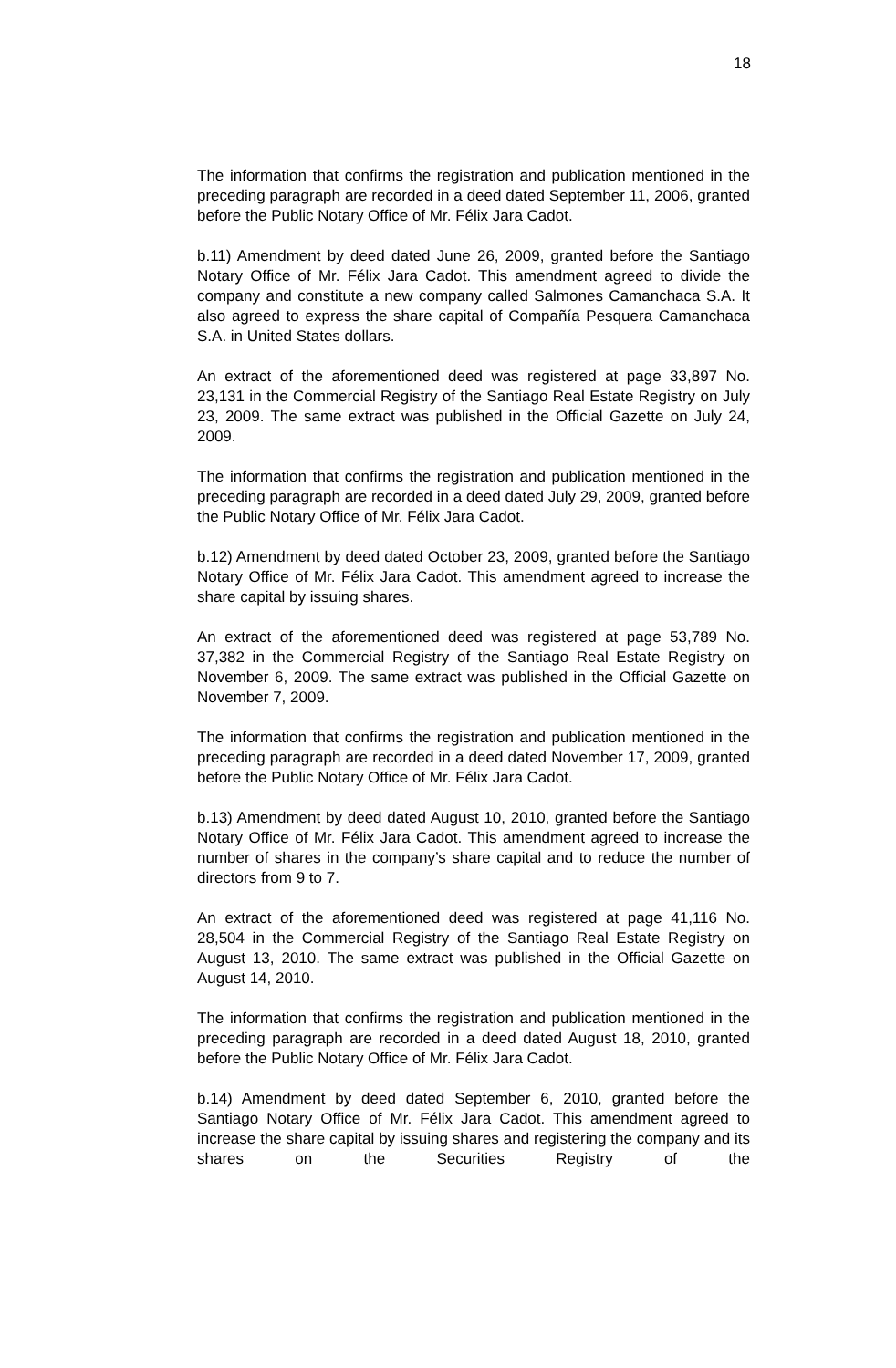18
The information that confirms the registration and publication mentioned in the preceding paragraph are recorded in a deed dated September 11, 2006, granted before the Public Notary Office of Mr. Félix Jara Cadot.
b.11) Amendment by deed dated June 26, 2009, granted before the Santiago Notary Office of Mr. Félix Jara Cadot. This amendment agreed to divide the company and constitute a new company called Salmones Camanchaca S.A. It also agreed to express the share capital of Compañía Pesquera Camanchaca S.A. in United States dollars.
An extract of the aforementioned deed was registered at page 33,897 No. 23,131 in the Commercial Registry of the Santiago Real Estate Registry on July 23, 2009. The same extract was published in the Official Gazette on July 24, 2009.
The information that confirms the registration and publication mentioned in the preceding paragraph are recorded in a deed dated July 29, 2009, granted before the Public Notary Office of Mr. Félix Jara Cadot.
b.12) Amendment by deed dated October 23, 2009, granted before the Santiago Notary Office of Mr. Félix Jara Cadot. This amendment agreed to increase the share capital by issuing shares.
An extract of the aforementioned deed was registered at page 53,789 No. 37,382 in the Commercial Registry of the Santiago Real Estate Registry on November 6, 2009. The same extract was published in the Official Gazette on November 7, 2009.
The information that confirms the registration and publication mentioned in the preceding paragraph are recorded in a deed dated November 17, 2009, granted before the Public Notary Office of Mr. Félix Jara Cadot.
b.13) Amendment by deed dated August 10, 2010, granted before the Santiago Notary Office of Mr. Félix Jara Cadot. This amendment agreed to increase the number of shares in the company’s share capital and to reduce the number of directors from 9 to 7.
An extract of the aforementioned deed was registered at page 41,116 No. 28,504 in the Commercial Registry of the Santiago Real Estate Registry on August 13, 2010. The same extract was published in the Official Gazette on August 14, 2010.
The information that confirms the registration and publication mentioned in the preceding paragraph are recorded in a deed dated August 18, 2010, granted before the Public Notary Office of Mr. Félix Jara Cadot.
b.14) Amendment by deed dated September 6, 2010, granted before the Santiago Notary Office of Mr. Félix Jara Cadot. This amendment agreed to increase the share capital by issuing shares and registering the company and its shares on the Securities Registry of the